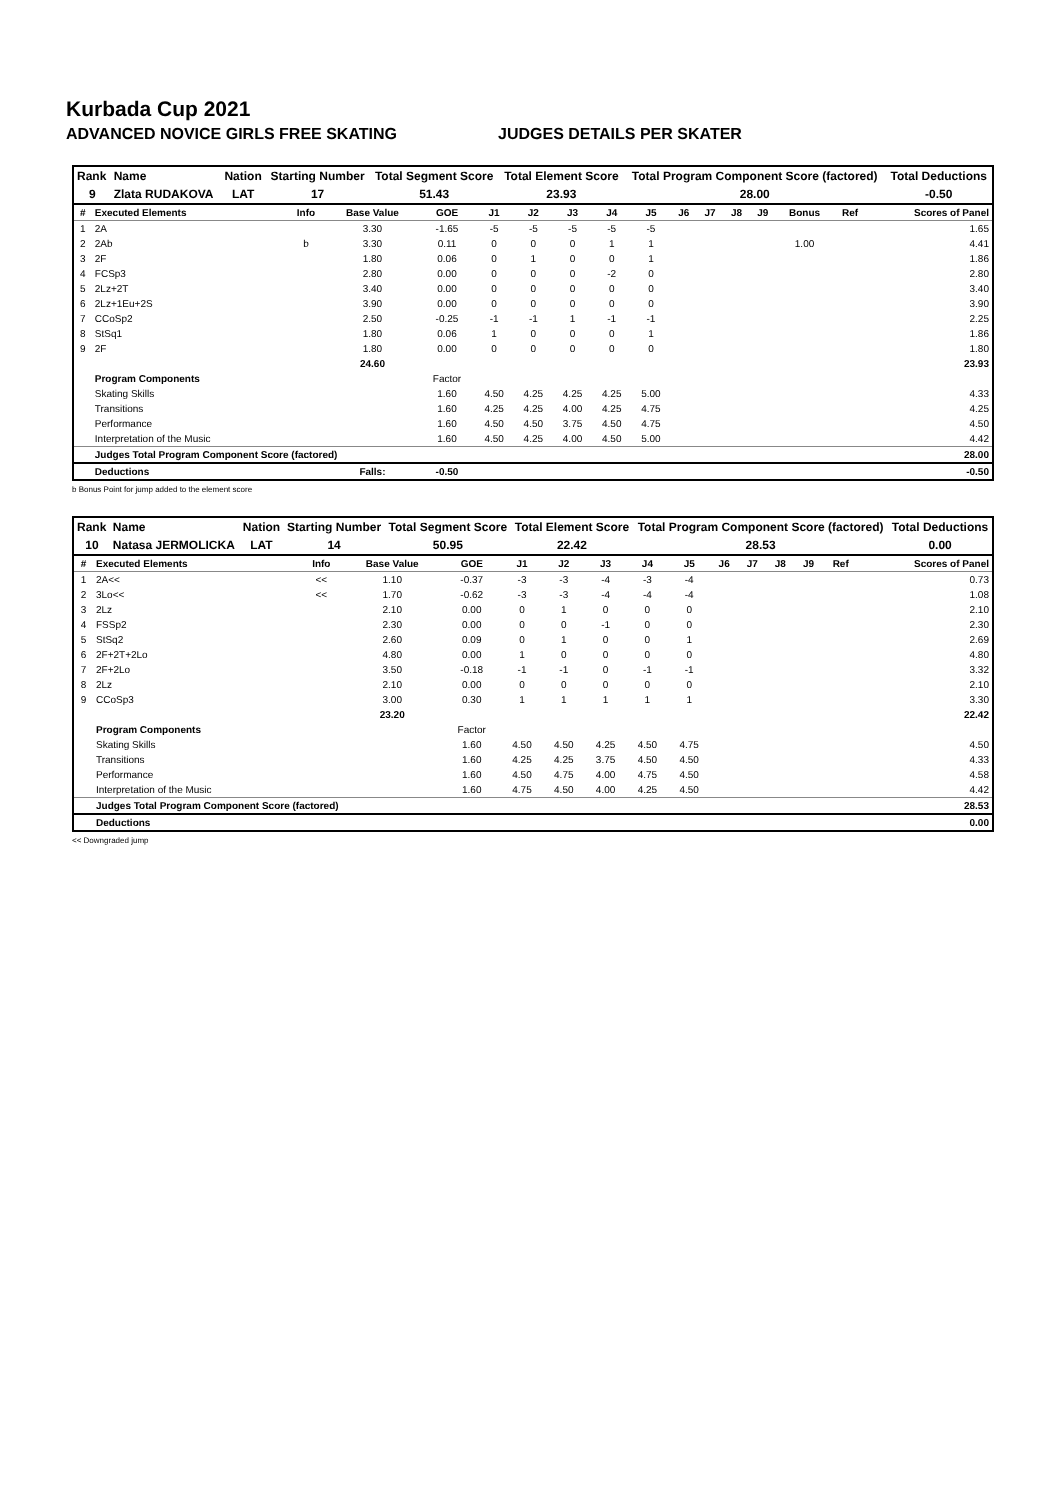Kurbada Cup 2021
ADVANCED NOVICE GIRLS FREE SKATING JUDGES DETAILS PER SKATER
| Rank | Name | Nation | Starting Number | Total Segment Score | Total Element Score | Total Program Component Score (factored) | Total Deductions |
| 9 | Zlata RUDAKOVA | LAT | 17 | 51.43 | 23.93 | 28.00 | -0.50 |
| # | Executed Elements | Info | Base Value | GOE | J1 | J2 | J3 | J4 | J5 | J6 | J7 | J8 | J9 | Bonus | Ref | Scores of Panel |
| --- | --- | --- | --- | --- | --- | --- | --- | --- | --- | --- | --- | --- | --- | --- | --- | --- |
| 1 | 2A | | 3.30 | -1.65 | -5 | -5 | -5 | -5 | -5 | | | | | | | 1.65 |
| 2 | 2Ab | b | 3.30 | 0.11 | 0 | 0 | 0 | 1 | 1 | | | | | 1.00 | | 4.41 |
| 3 | 2F | | 1.80 | 0.06 | 0 | 1 | 0 | 0 | 1 | | | | | | | 1.86 |
| 4 | FCSp3 | | 2.80 | 0.00 | 0 | 0 | 0 | -2 | 0 | | | | | | | 2.80 |
| 5 | 2Lz+2T | | 3.40 | 0.00 | 0 | 0 | 0 | 0 | 0 | | | | | | | 3.40 |
| 6 | 2Lz+1Eu+2S | | 3.90 | 0.00 | 0 | 0 | 0 | 0 | 0 | | | | | | | 3.90 |
| 7 | CCoSp2 | | 2.50 | -0.25 | -1 | -1 | 1 | -1 | -1 | | | | | | | 2.25 |
| 8 | StSq1 | | 1.80 | 0.06 | 1 | 0 | 0 | 0 | 1 | | | | | | | 1.86 |
| 9 | 2F | | 1.80 | 0.00 | 0 | 0 | 0 | 0 | 0 | | | | | | | 1.80 |
| | | | 24.60 | | | | | | | | | | | | | 23.93 |
| | Program Components | | | Factor | | | | | | | | | | | | |
| | Skating Skills | | | 1.60 | 4.50 | 4.25 | 4.25 | 4.25 | 5.00 | | | | | | | 4.33 |
| | Transitions | | | 1.60 | 4.25 | 4.25 | 4.00 | 4.25 | 4.75 | | | | | | | 4.25 |
| | Performance | | | 1.60 | 4.50 | 4.50 | 3.75 | 4.50 | 4.75 | | | | | | | 4.50 |
| | Interpretation of the Music | | | 1.60 | 4.50 | 4.25 | 4.00 | 4.50 | 5.00 | | | | | | | 4.42 |
| | Judges Total Program Component Score (factored) | | | | | | | | | | | | | | | 28.00 |
| | Deductions | | Falls: | -0.50 | | | | | | | | | | | | -0.50 |
b Bonus Point for jump added to the element score
| Rank | Name | Nation | Starting Number | Total Segment Score | Total Element Score | Total Program Component Score (factored) | Total Deductions |
| 10 | Natasa JERMOLICKA | LAT | 14 | 50.95 | 22.42 | 28.53 | 0.00 |
| # | Executed Elements | Info | Base Value | GOE | J1 | J2 | J3 | J4 | J5 | J6 | J7 | J8 | J9 | Ref | Scores of Panel |
| --- | --- | --- | --- | --- | --- | --- | --- | --- | --- | --- | --- | --- | --- | --- | --- |
| 1 | 2A<< | << | 1.10 | -0.37 | -3 | -3 | -4 | -3 | -4 | | | | | | 0.73 |
| 2 | 3Lo<< | << | 1.70 | -0.62 | -3 | -3 | -4 | -4 | -4 | | | | | | 1.08 |
| 3 | 2Lz | | 2.10 | 0.00 | 0 | 1 | 0 | 0 | 0 | | | | | | 2.10 |
| 4 | FSSp2 | | 2.30 | 0.00 | 0 | 0 | -1 | 0 | 0 | | | | | | 2.30 |
| 5 | StSq2 | | 2.60 | 0.09 | 0 | 1 | 0 | 0 | 1 | | | | | | 2.69 |
| 6 | 2F+2T+2Lo | | 4.80 | 0.00 | 1 | 0 | 0 | 0 | 0 | | | | | | 4.80 |
| 7 | 2F+2Lo | | 3.50 | -0.18 | -1 | -1 | 0 | -1 | -1 | | | | | | 3.32 |
| 8 | 2Lz | | 2.10 | 0.00 | 0 | 0 | 0 | 0 | 0 | | | | | | 2.10 |
| 9 | CCoSp3 | | 3.00 | 0.30 | 1 | 1 | 1 | 1 | 1 | | | | | | 3.30 |
| | | | 23.20 | | | | | | | | | | | | 22.42 |
| | Program Components | | | Factor | | | | | | | | | | | |
| | Skating Skills | | | 1.60 | 4.50 | 4.50 | 4.25 | 4.50 | 4.75 | | | | | | 4.50 |
| | Transitions | | | 1.60 | 4.25 | 4.25 | 3.75 | 4.50 | 4.50 | | | | | | 4.33 |
| | Performance | | | 1.60 | 4.50 | 4.75 | 4.00 | 4.75 | 4.50 | | | | | | 4.58 |
| | Interpretation of the Music | | | 1.60 | 4.75 | 4.50 | 4.00 | 4.25 | 4.50 | | | | | | 4.42 |
| | Judges Total Program Component Score (factored) | | | | | | | | | | | | | | 28.53 |
| | Deductions | | | | | | | | | | | | | | 0.00 |
<< Downgraded jump